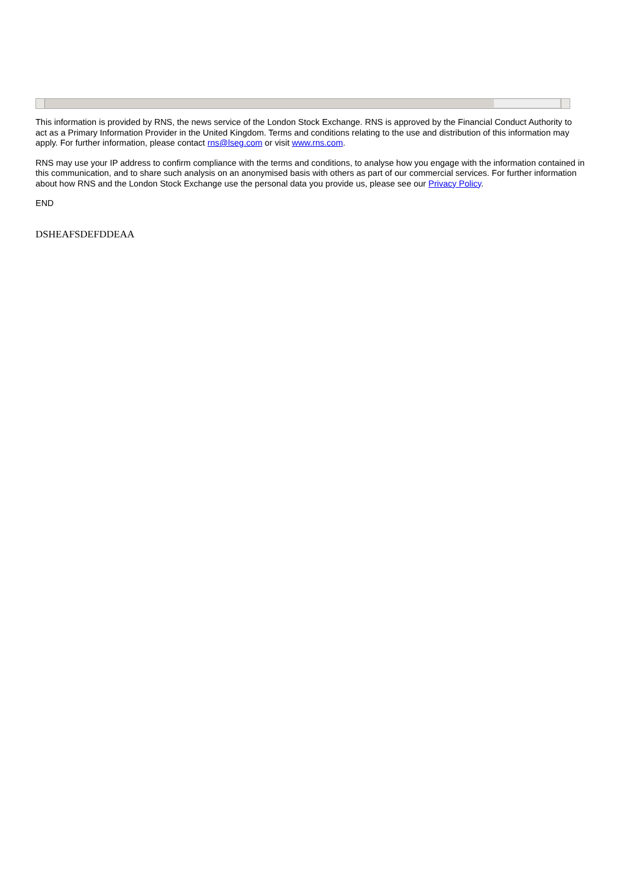This information is provided by RNS, the news service of the London Stock Exchange. RNS is approved by the Financial Conduct Authority to act as a Primary Information Provider in the United Kingdom. Terms and conditions relating to the use and distribution of this information may apply. For further information, please contact rns@lseg.com or visit www.rns.com.
RNS may use your IP address to confirm compliance with the terms and conditions, to analyse how you engage with the information contained in this communication, and to share such analysis on an anonymised basis with others as part of our commercial services. For further information about how RNS and the London Stock Exchange use the personal data you provide us, please see our Privacy Policy.
END
DSHEAFSDEFDDEAA